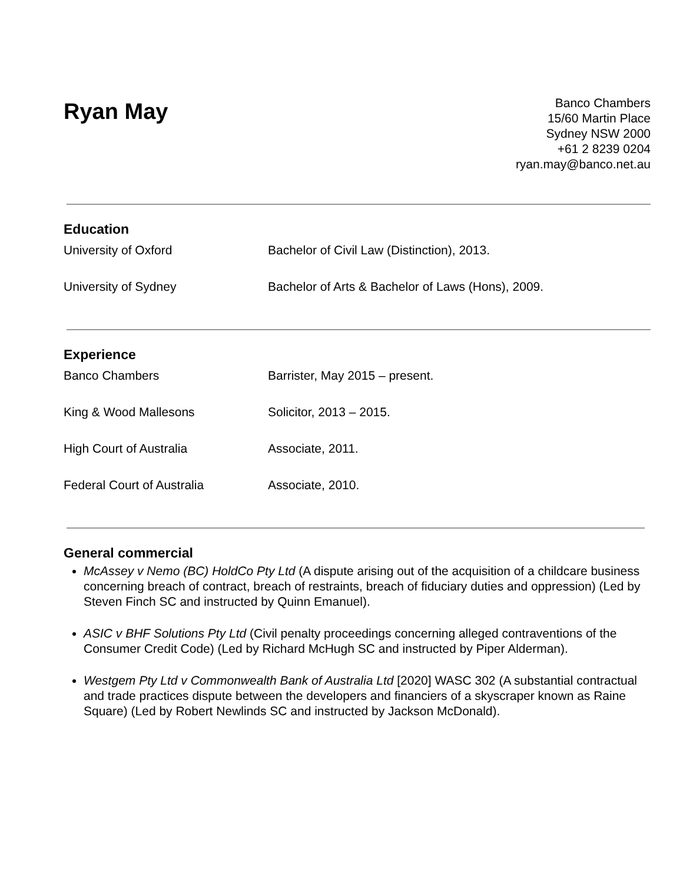Ryan May
Banco Chambers
15/60 Martin Place
Sydney NSW 2000
+61 2 8239 0204
ryan.may@banco.net.au
Education
University of Oxford Bachelor of Civil Law (Distinction), 2013.
University of Sydney Bachelor of Arts & Bachelor of Laws (Hons), 2009.
Experience
Banco Chambers Barrister, May 2015 – present.
King & Wood Mallesons Solicitor, 2013 – 2015.
High Court of Australia Associate, 2011.
Federal Court of Australia Associate, 2010.
General commercial
McAssey v Nemo (BC) HoldCo Pty Ltd (A dispute arising out of the acquisition of a childcare business concerning breach of contract, breach of restraints, breach of fiduciary duties and oppression) (Led by Steven Finch SC and instructed by Quinn Emanuel).
ASIC v BHF Solutions Pty Ltd (Civil penalty proceedings concerning alleged contraventions of the Consumer Credit Code) (Led by Richard McHugh SC and instructed by Piper Alderman).
Westgem Pty Ltd v Commonwealth Bank of Australia Ltd [2020] WASC 302 (A substantial contractual and trade practices dispute between the developers and financiers of a skyscraper known as Raine Square) (Led by Robert Newlinds SC and instructed by Jackson McDonald).